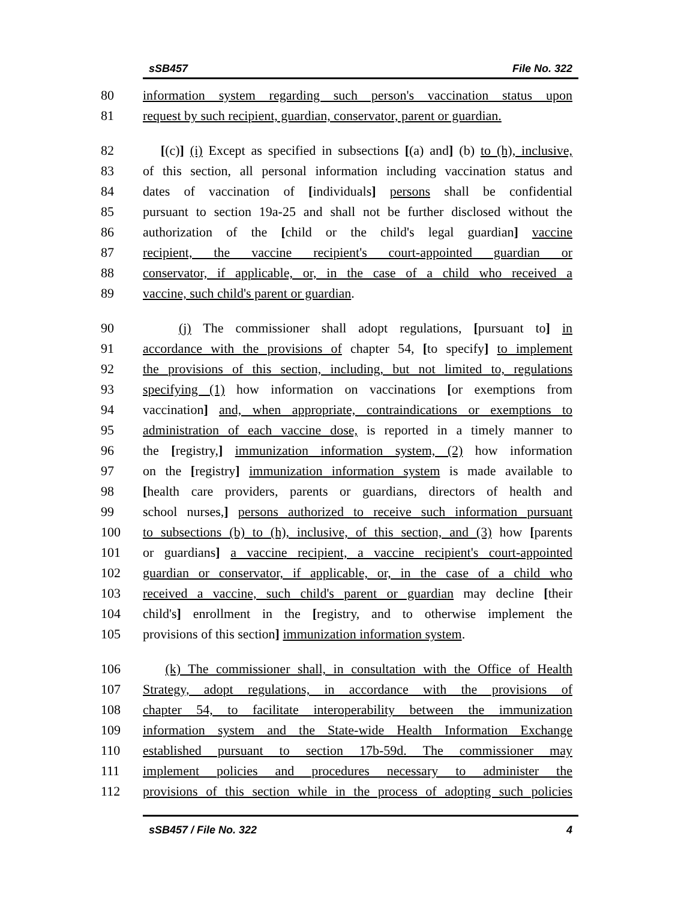sSB457 File No. 322
80 information system regarding such person's vaccination status upon
81 request by such recipient, guardian, conservator, parent or guardian.
82 [(c)] (i) Except as specified in subsections [(a) and] (b) to (h), inclusive,
83 of this section, all personal information including vaccination status and
84 dates of vaccination of [individuals] persons shall be confidential
85 pursuant to section 19a-25 and shall not be further disclosed without the
86 authorization of the [child or the child's legal guardian] vaccine
87 recipient, the vaccine recipient's court-appointed guardian or
88 conservator, if applicable, or, in the case of a child who received a
89 vaccine, such child's parent or guardian.
90 (j) The commissioner shall adopt regulations, [pursuant to] in
91 accordance with the provisions of chapter 54, [to specify] to implement
92 the provisions of this section, including, but not limited to, regulations
93 specifying (1) how information on vaccinations [or exemptions from
94 vaccination] and, when appropriate, contraindications or exemptions to
95 administration of each vaccine dose, is reported in a timely manner to
96 the [registry,] immunization information system, (2) how information
97 on the [registry] immunization information system is made available to
98 [health care providers, parents or guardians, directors of health and
99 school nurses,] persons authorized to receive such information pursuant
100 to subsections (b) to (h), inclusive, of this section, and (3) how [parents
101 or guardians] a vaccine recipient, a vaccine recipient's court-appointed
102 guardian or conservator, if applicable, or, in the case of a child who
103 received a vaccine, such child's parent or guardian may decline [their
104 child's] enrollment in the [registry, and to otherwise implement the
105 provisions of this section] immunization information system.
106 (k) The commissioner shall, in consultation with the Office of Health
107 Strategy, adopt regulations, in accordance with the provisions of
108 chapter 54, to facilitate interoperability between the immunization
109 information system and the State-wide Health Information Exchange
110 established pursuant to section 17b-59d. The commissioner may
111 implement policies and procedures necessary to administer the
112 provisions of this section while in the process of adopting such policies
sSB457 / File No. 322 4